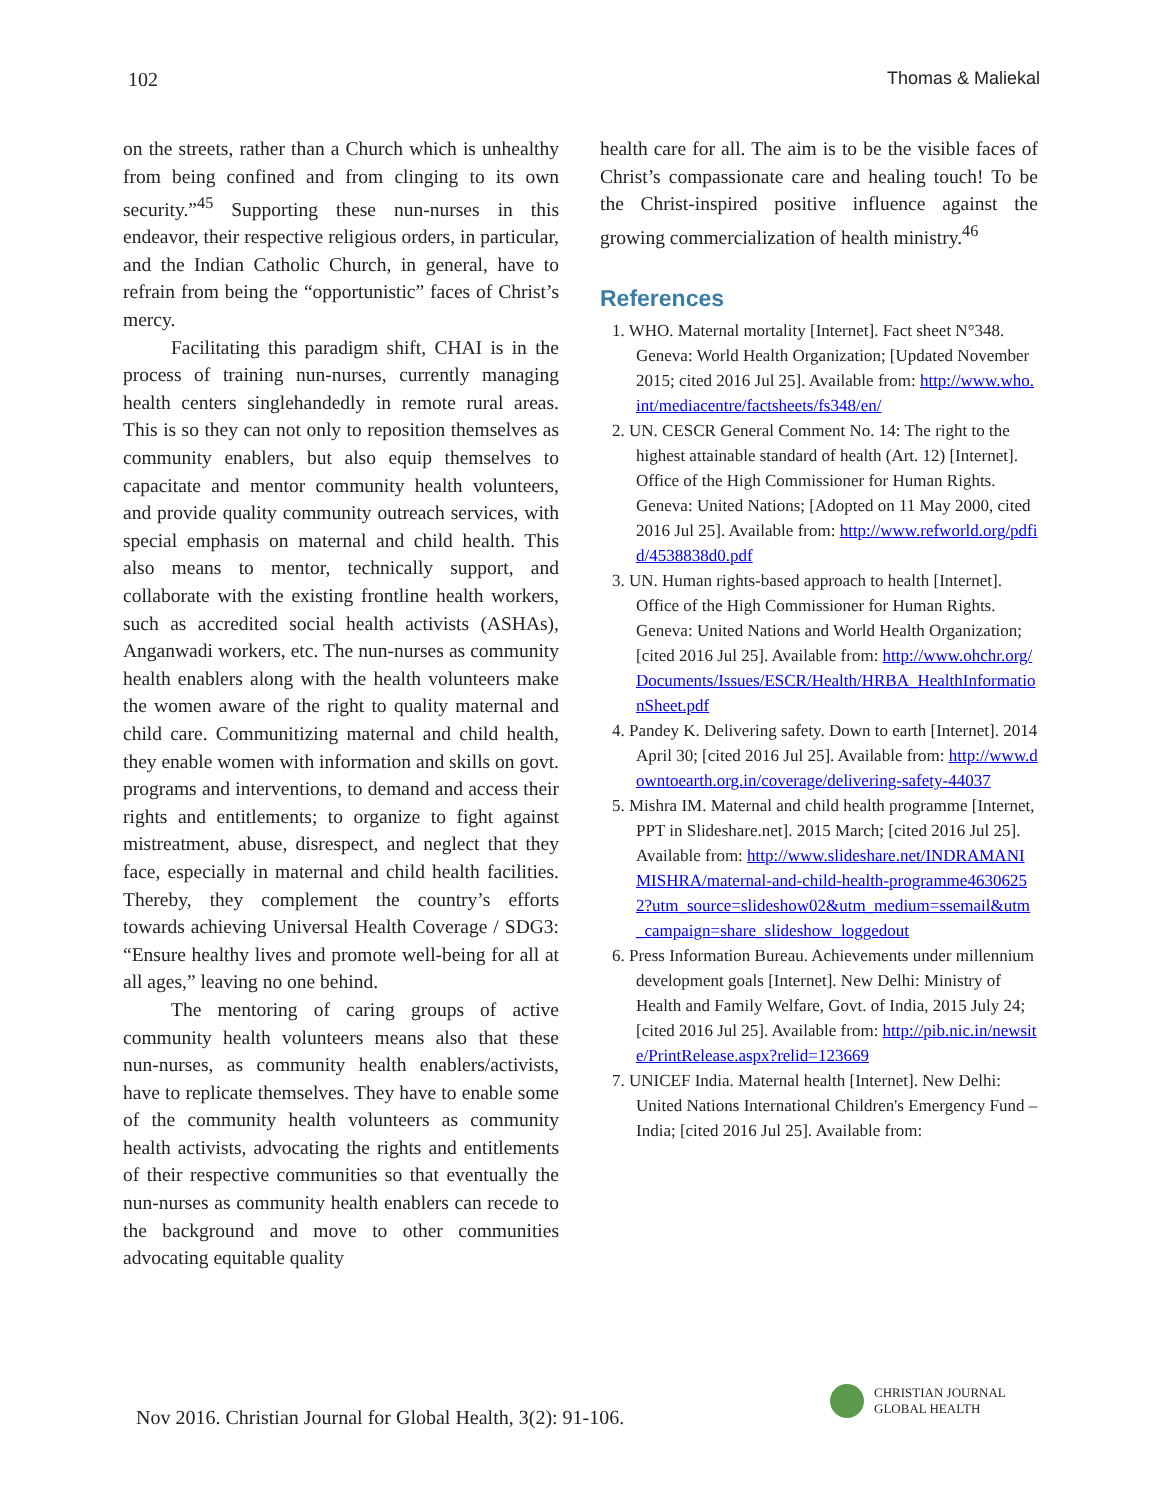102 Thomas & Maliekal
on the streets, rather than a Church which is unhealthy from being confined and from clinging to its own security.”<sup>45</sup> Supporting these nun-nurses in this endeavor, their respective religious orders, in particular, and the Indian Catholic Church, in general, have to refrain from being the “opportunistic” faces of Christ’s mercy.
Facilitating this paradigm shift, CHAI is in the process of training nun-nurses, currently managing health centers singlehandedly in remote rural areas. This is so they can not only to reposition themselves as community enablers, but also equip themselves to capacitate and mentor community health volunteers, and provide quality community outreach services, with special emphasis on maternal and child health. This also means to mentor, technically support, and collaborate with the existing frontline health workers, such as accredited social health activists (ASHAs), Anganwadi workers, etc. The nun-nurses as community health enablers along with the health volunteers make the women aware of the right to quality maternal and child care. Communitizing maternal and child health, they enable women with information and skills on govt. programs and interventions, to demand and access their rights and entitlements; to organize to fight against mistreatment, abuse, disrespect, and neglect that they face, especially in maternal and child health facilities. Thereby, they complement the country’s efforts towards achieving Universal Health Coverage / SDG3: “Ensure healthy lives and promote well-being for all at all ages,” leaving no one behind.
The mentoring of caring groups of active community health volunteers means also that these nun-nurses, as community health enablers/activists, have to replicate themselves. They have to enable some of the community health volunteers as community health activists, advocating the rights and entitlements of their respective communities so that eventually the nun-nurses as community health enablers can recede to the background and move to other communities advocating equitable quality
health care for all. The aim is to be the visible faces of Christ’s compassionate care and healing touch! To be the Christ-inspired positive influence against the growing commercialization of health ministry.<sup>46</sup>
References
1. WHO. Maternal mortality [Internet]. Fact sheet N°348. Geneva: World Health Organization; [Updated November 2015; cited 2016 Jul 25]. Available from: http://www.who.int/mediacentre/factsheets/fs348/en/
2. UN. CESCR General Comment No. 14: The right to the highest attainable standard of health (Art. 12) [Internet]. Office of the High Commissioner for Human Rights. Geneva: United Nations; [Adopted on 11 May 2000, cited 2016 Jul 25]. Available from: http://www.refworld.org/pdfid/4538838d0.pdf
3. UN. Human rights-based approach to health [Internet]. Office of the High Commissioner for Human Rights. Geneva: United Nations and World Health Organization; [cited 2016 Jul 25]. Available from: http://www.ohchr.org/Documents/Issues/ESCR/Health/HRBA_HealthInformationSheet.pdf
4. Pandey K. Delivering safety. Down to earth [Internet]. 2014 April 30; [cited 2016 Jul 25]. Available from: http://www.downtoearth.org.in/coverage/delivering-safety-44037
5. Mishra IM. Maternal and child health programme [Internet, PPT in Slideshare.net]. 2015 March; [cited 2016 Jul 25]. Available from: http://www.slideshare.net/INDRAMANIMISHRA/maternal-and-child-health-programme46306252?utm_source=slideshow02&utm_medium=ssemail&utm_campaign=share_slideshow_loggedout
6. Press Information Bureau. Achievements under millennium development goals [Internet]. New Delhi: Ministry of Health and Family Welfare, Govt. of India, 2015 July 24; [cited 2016 Jul 25]. Available from: http://pib.nic.in/newsite/PrintRelease.aspx?relid=123669
7. UNICEF India. Maternal health [Internet]. New Delhi: United Nations International Children's Emergency Fund – India; [cited 2016 Jul 25]. Available from:
Nov 2016. Christian Journal for Global Health, 3(2): 91-106.
CHRISTIAN JOURNAL
GLOBAL HEALTH